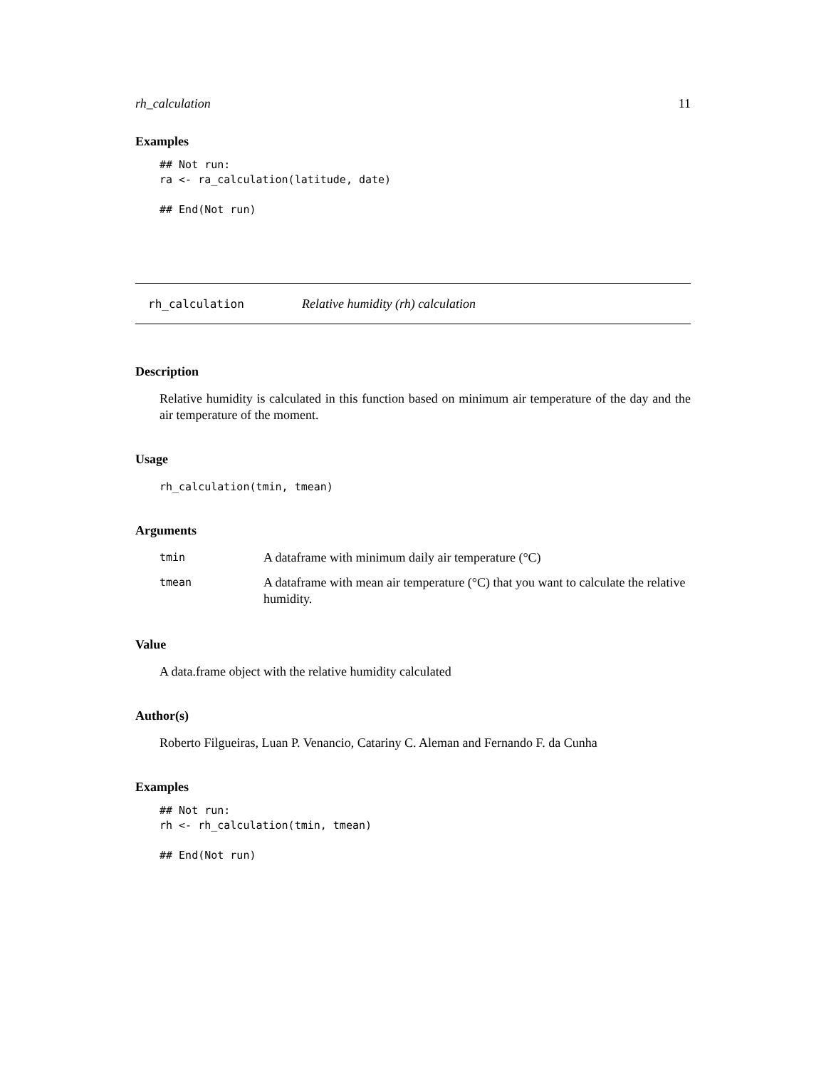rh_calculation 11
Examples
## Not run:
ra <- ra_calculation(latitude, date)

## End(Not run)
rh_calculation Relative humidity (rh) calculation
Description
Relative humidity is calculated in this function based on minimum air temperature of the day and the air temperature of the moment.
Usage
rh_calculation(tmin, tmean)
Arguments
| tmin | A dataframe with minimum daily air temperature (°C) |
| tmean | A dataframe with mean air temperature (°C) that you want to calculate the relative humidity. |
Value
A data.frame object with the relative humidity calculated
Author(s)
Roberto Filgueiras, Luan P. Venancio, Catariny C. Aleman and Fernando F. da Cunha
Examples
## Not run:
rh <- rh_calculation(tmin, tmean)

## End(Not run)